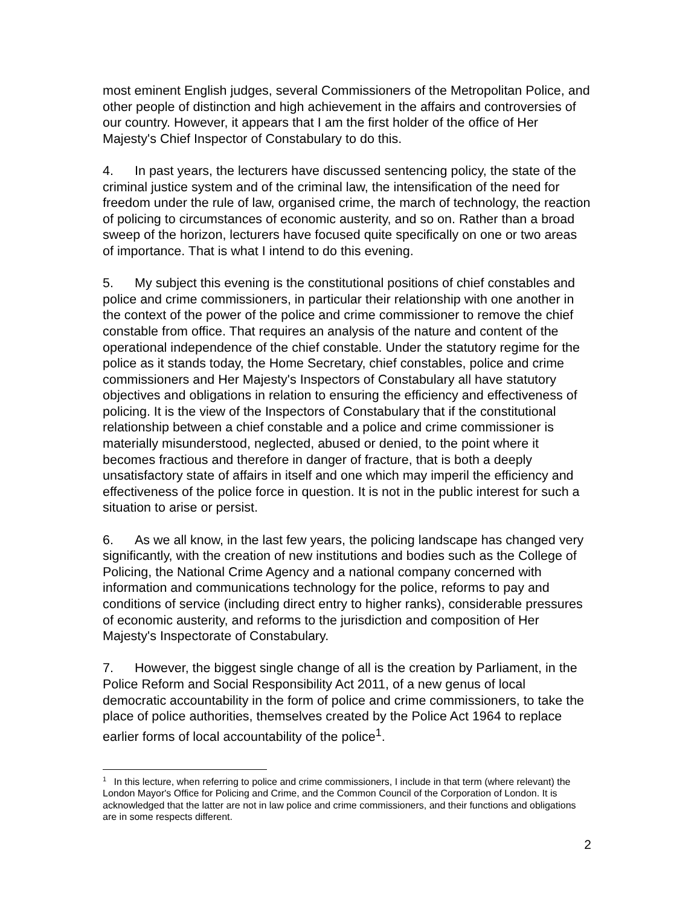most eminent English judges, several Commissioners of the Metropolitan Police, and other people of distinction and high achievement in the affairs and controversies of our country. However, it appears that I am the first holder of the office of Her Majesty's Chief Inspector of Constabulary to do this.
4. In past years, the lecturers have discussed sentencing policy, the state of the criminal justice system and of the criminal law, the intensification of the need for freedom under the rule of law, organised crime, the march of technology, the reaction of policing to circumstances of economic austerity, and so on. Rather than a broad sweep of the horizon, lecturers have focused quite specifically on one or two areas of importance. That is what I intend to do this evening.
5. My subject this evening is the constitutional positions of chief constables and police and crime commissioners, in particular their relationship with one another in the context of the power of the police and crime commissioner to remove the chief constable from office. That requires an analysis of the nature and content of the operational independence of the chief constable. Under the statutory regime for the police as it stands today, the Home Secretary, chief constables, police and crime commissioners and Her Majesty's Inspectors of Constabulary all have statutory objectives and obligations in relation to ensuring the efficiency and effectiveness of policing. It is the view of the Inspectors of Constabulary that if the constitutional relationship between a chief constable and a police and crime commissioner is materially misunderstood, neglected, abused or denied, to the point where it becomes fractious and therefore in danger of fracture, that is both a deeply unsatisfactory state of affairs in itself and one which may imperil the efficiency and effectiveness of the police force in question. It is not in the public interest for such a situation to arise or persist.
6. As we all know, in the last few years, the policing landscape has changed very significantly, with the creation of new institutions and bodies such as the College of Policing, the National Crime Agency and a national company concerned with information and communications technology for the police, reforms to pay and conditions of service (including direct entry to higher ranks), considerable pressures of economic austerity, and reforms to the jurisdiction and composition of Her Majesty's Inspectorate of Constabulary.
7. However, the biggest single change of all is the creation by Parliament, in the Police Reform and Social Responsibility Act 2011, of a new genus of local democratic accountability in the form of police and crime commissioners, to take the place of police authorities, themselves created by the Police Act 1964 to replace earlier forms of local accountability of the police<sup>1</sup>.
<sup>1</sup> In this lecture, when referring to police and crime commissioners, I include in that term (where relevant) the London Mayor's Office for Policing and Crime, and the Common Council of the Corporation of London. It is acknowledged that the latter are not in law police and crime commissioners, and their functions and obligations are in some respects different.
2